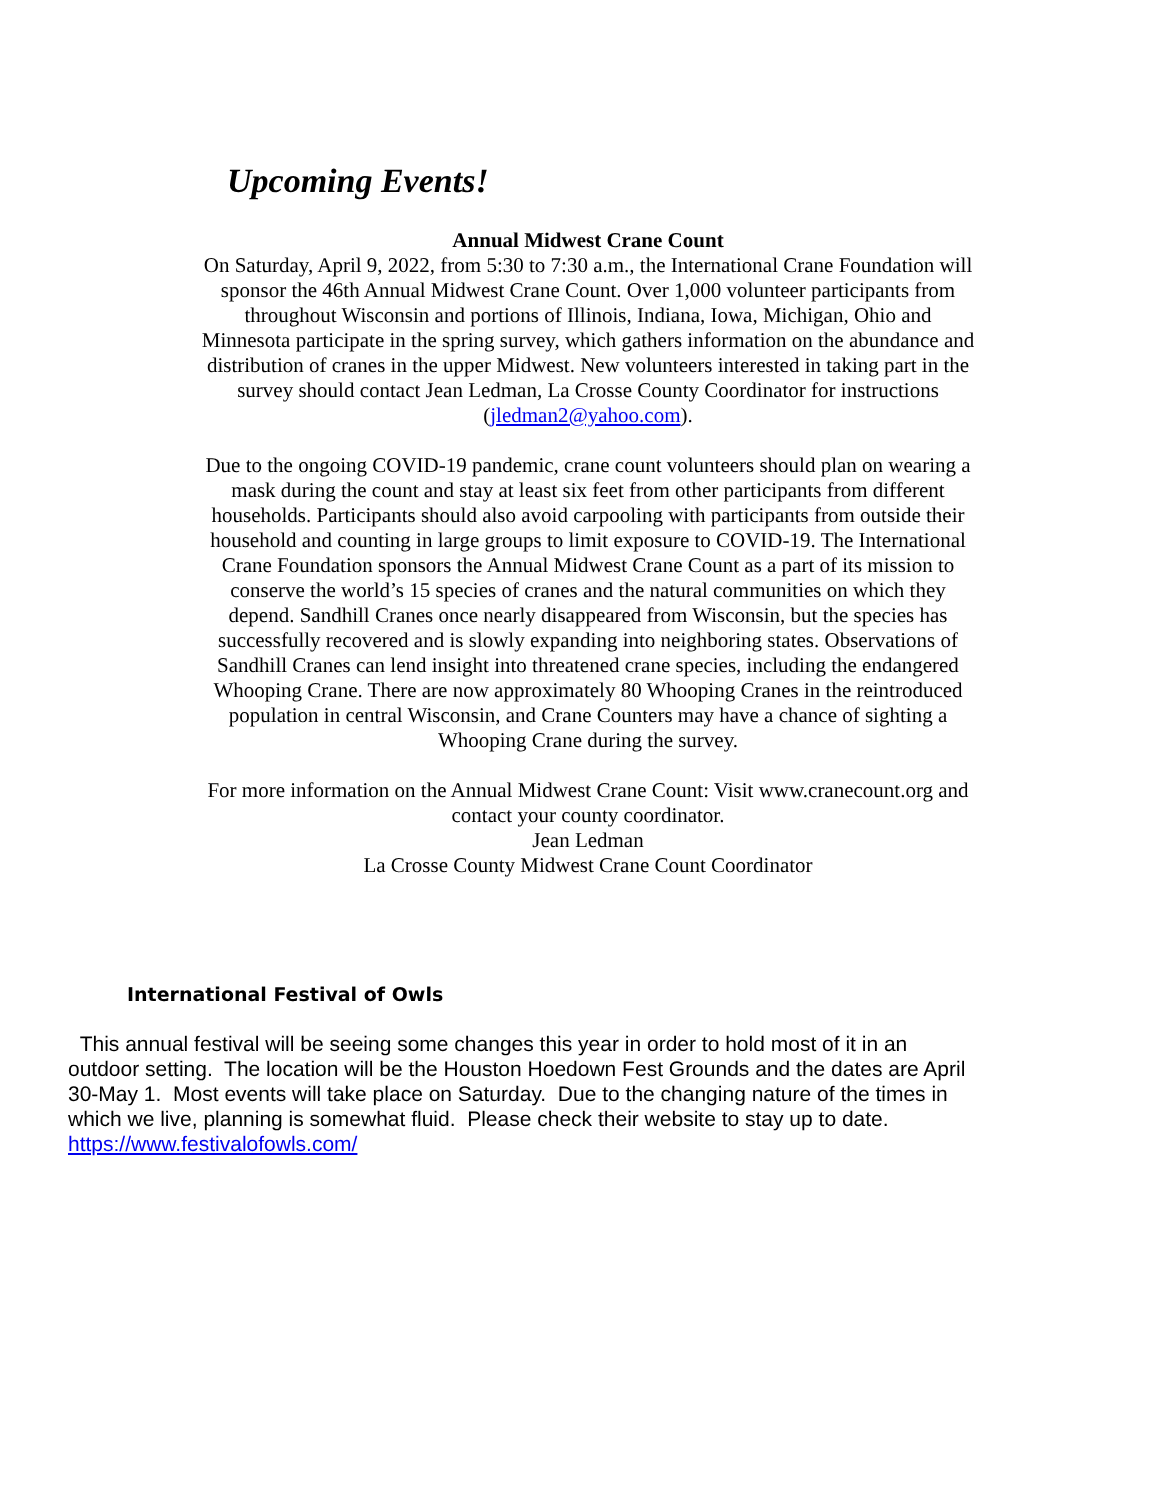Upcoming Events!
Annual Midwest Crane Count
On Saturday, April 9, 2022, from 5:30 to 7:30 a.m., the International Crane Foundation will sponsor the 46th Annual Midwest Crane Count. Over 1,000 volunteer participants from throughout Wisconsin and portions of Illinois, Indiana, Iowa, Michigan, Ohio and Minnesota participate in the spring survey, which gathers information on the abundance and distribution of cranes in the upper Midwest. New volunteers interested in taking part in the survey should contact Jean Ledman, La Crosse County Coordinator for instructions (jledman2@yahoo.com).
Due to the ongoing COVID-19 pandemic, crane count volunteers should plan on wearing a mask during the count and stay at least six feet from other participants from different households. Participants should also avoid carpooling with participants from outside their household and counting in large groups to limit exposure to COVID-19. The International Crane Foundation sponsors the Annual Midwest Crane Count as a part of its mission to conserve the world’s 15 species of cranes and the natural communities on which they depend. Sandhill Cranes once nearly disappeared from Wisconsin, but the species has successfully recovered and is slowly expanding into neighboring states. Observations of Sandhill Cranes can lend insight into threatened crane species, including the endangered Whooping Crane. There are now approximately 80 Whooping Cranes in the reintroduced population in central Wisconsin, and Crane Counters may have a chance of sighting a Whooping Crane during the survey.
For more information on the Annual Midwest Crane Count: Visit www.cranecount.org and contact your county coordinator.
Jean Ledman
La Crosse County Midwest Crane Count Coordinator
International Festival of Owls
This annual festival will be seeing some changes this year in order to hold most of it in an outdoor setting. The location will be the Houston Hoedown Fest Grounds and the dates are April 30-May 1. Most events will take place on Saturday. Due to the changing nature of the times in which we live, planning is somewhat fluid. Please check their website to stay up to date. https://www.festivalofowls.com/